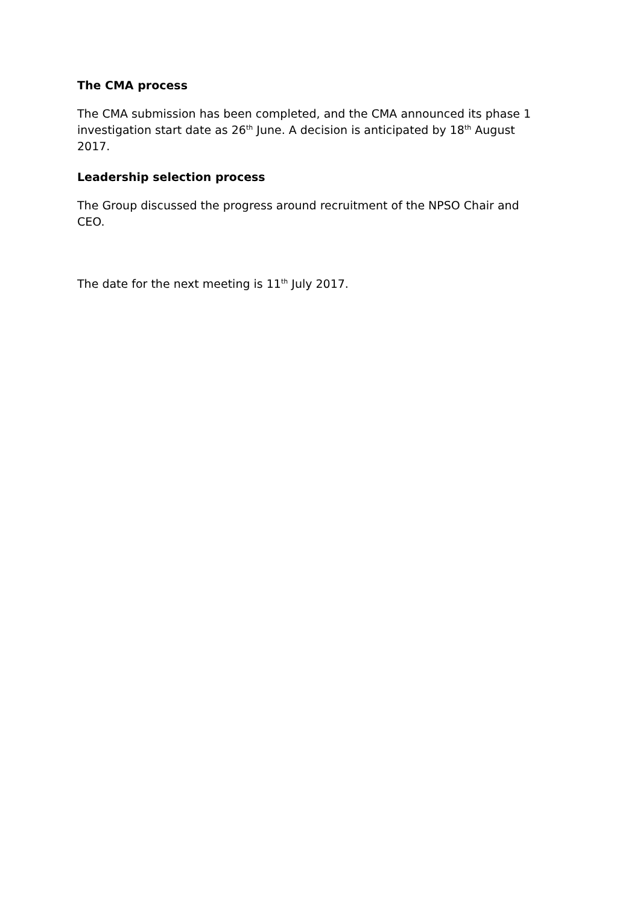The CMA process
The CMA submission has been completed, and the CMA announced its phase 1 investigation start date as 26<sup>th</sup> June. A decision is anticipated by 18<sup>th</sup> August 2017.
Leadership selection process
The Group discussed the progress around recruitment of the NPSO Chair and CEO.
The date for the next meeting is 11<sup>th</sup> July 2017.